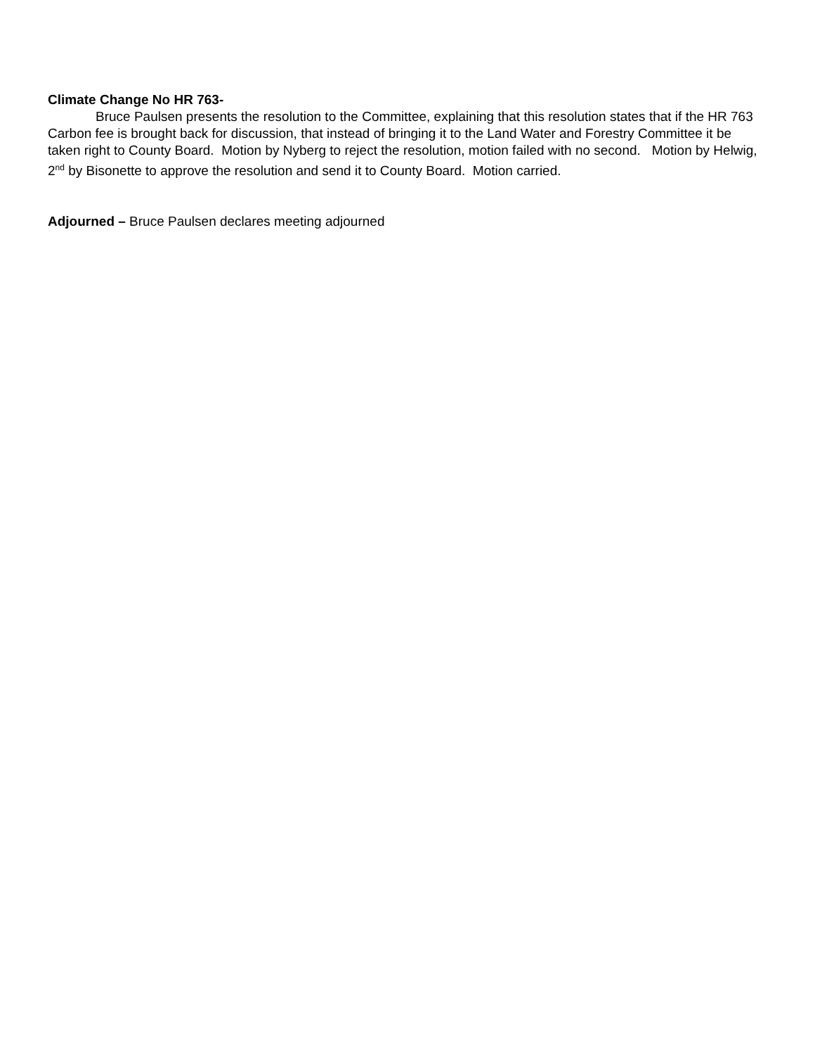Climate Change No HR 763-
Bruce Paulsen presents the resolution to the Committee, explaining that this resolution states that if the HR 763 Carbon fee is brought back for discussion, that instead of bringing it to the Land Water and Forestry Committee it be taken right to County Board. Motion by Nyberg to reject the resolution, motion failed with no second. Motion by Helwig, 2<sup>nd</sup> by Bisonette to approve the resolution and send it to County Board. Motion carried.
Adjourned – Bruce Paulsen declares meeting adjourned